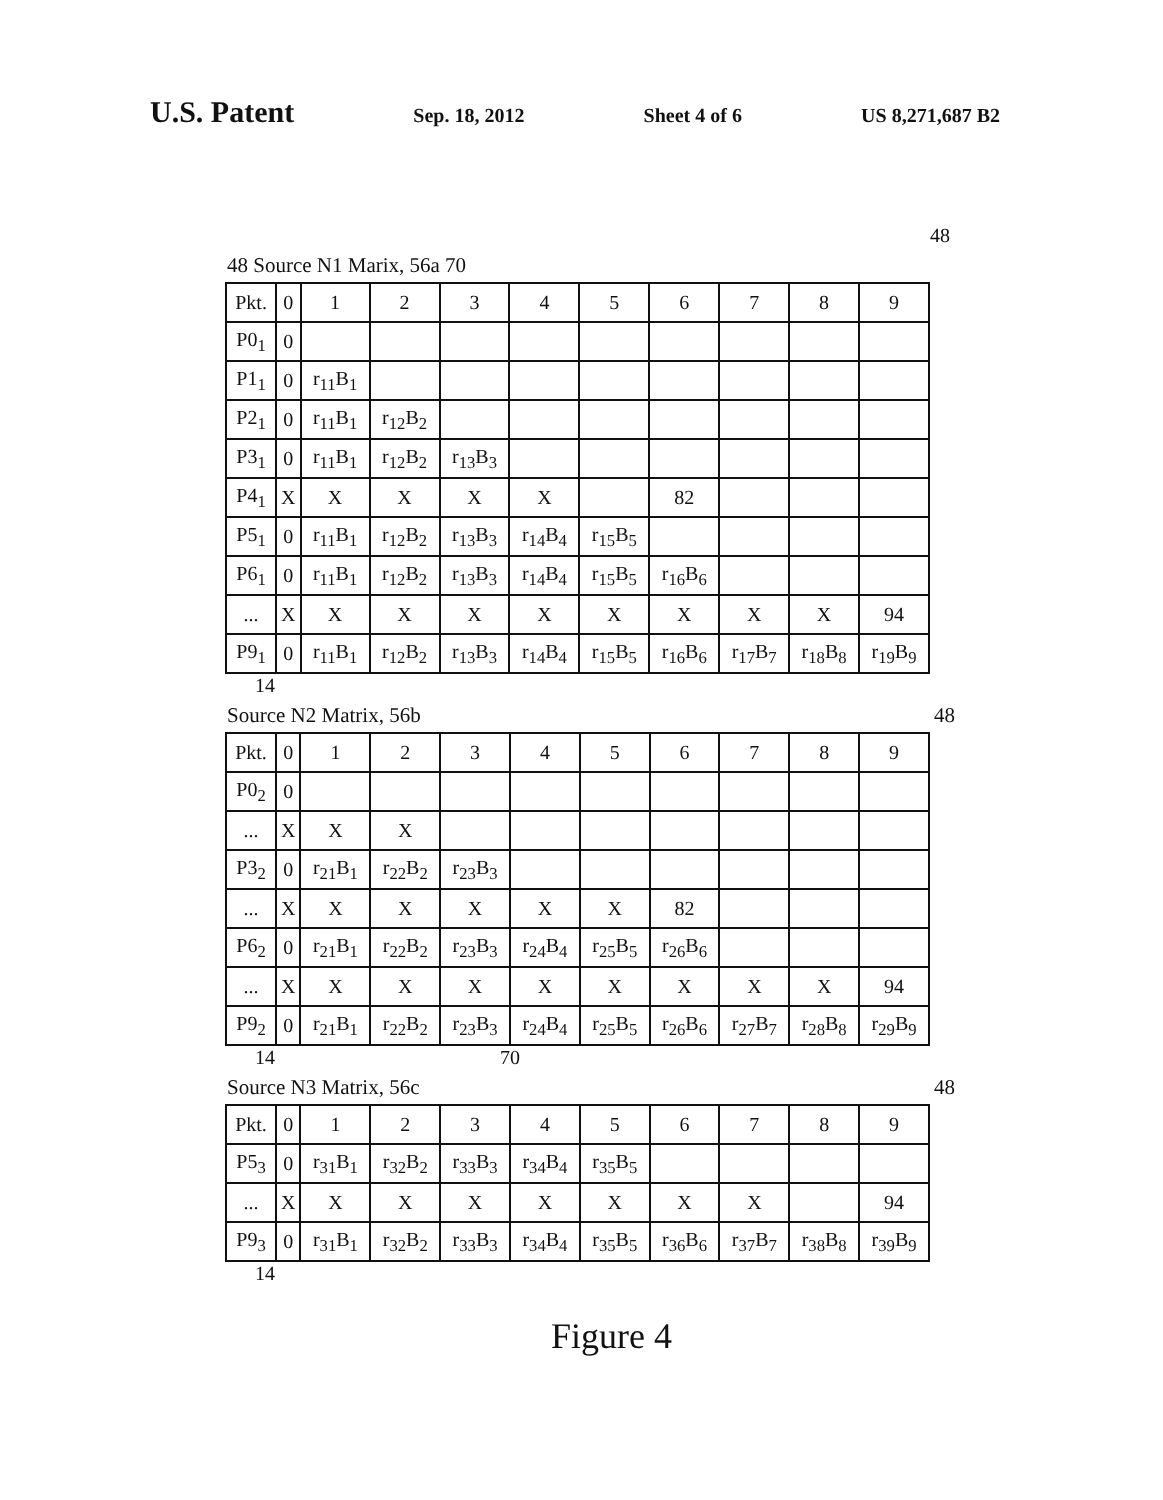U.S. Patent Sep. 18, 2012 Sheet 4 of 6 US 8,271,687 B2
48
48 Source N1 Marix, 56a 70
| Pkt. | 0 | 1 | 2 | 3 | 4 | 5 | 6 | 7 | 8 | 9 |
| --- | --- | --- | --- | --- | --- | --- | --- | --- | --- | --- |
| P0<sub>1</sub> | 0 | | | | | | | | | |
| P1<sub>1</sub> | 0 | r<sub>11</sub>B<sub>1</sub> | | | | | | | | |
| P2<sub>1</sub> | 0 | r<sub>11</sub>B<sub>1</sub> | r<sub>12</sub>B<sub>2</sub> | | | | | | | |
| P3<sub>1</sub> | 0 | r<sub>11</sub>B<sub>1</sub> | r<sub>12</sub>B<sub>2</sub> | r<sub>13</sub>B<sub>3</sub> | | | | | | |
| P4<sub>1</sub> | X | X | X | X | X | | 82 | | | |
| P5<sub>1</sub> | 0 | r<sub>11</sub>B<sub>1</sub> | r<sub>12</sub>B<sub>2</sub> | r<sub>13</sub>B<sub>3</sub> | r<sub>14</sub>B<sub>4</sub> | r<sub>15</sub>B<sub>5</sub> | | | | |
| P6<sub>1</sub> | 0 | r<sub>11</sub>B<sub>1</sub> | r<sub>12</sub>B<sub>2</sub> | r<sub>13</sub>B<sub>3</sub> | r<sub>14</sub>B<sub>4</sub> | r<sub>15</sub>B<sub>5</sub> | r<sub>16</sub>B<sub>6</sub> | | | |
| ... | X | X | X | X | X | X | X | X | X | 94 |
| P9<sub>1</sub> | 0 | r<sub>11</sub>B<sub>1</sub> | r<sub>12</sub>B<sub>2</sub> | r<sub>13</sub>B<sub>3</sub> | r<sub>14</sub>B<sub>4</sub> | r<sub>15</sub>B<sub>5</sub> | r<sub>16</sub>B<sub>6</sub> | r<sub>17</sub>B<sub>7</sub> | r<sub>18</sub>B<sub>8</sub> | r<sub>19</sub>B<sub>9</sub> |
14
Source N2 Matrix, 56b 48
| Pkt. | 0 | 1 | 2 | 3 | 4 | 5 | 6 | 7 | 8 | 9 |
| --- | --- | --- | --- | --- | --- | --- | --- | --- | --- | --- |
| P0<sub>2</sub> | 0 | | | | | | | | | |
| ... | X | X | X | | | | | | | |
| P3<sub>2</sub> | 0 | r<sub>21</sub>B<sub>1</sub> | r<sub>22</sub>B<sub>2</sub> | r<sub>23</sub>B<sub>3</sub> | | | | | | |
| ... | X | X | X | X | X | X | 82 | | | |
| P6<sub>2</sub> | 0 | r<sub>21</sub>B<sub>1</sub> | r<sub>22</sub>B<sub>2</sub> | r<sub>23</sub>B<sub>3</sub> | r<sub>24</sub>B<sub>4</sub> | r<sub>25</sub>B<sub>5</sub> | r<sub>26</sub>B<sub>6</sub> | | | |
| ... | X | X | X | X | X | X | X | X | X | 94 |
| P9<sub>2</sub> | 0 | r<sub>21</sub>B<sub>1</sub> | r<sub>22</sub>B<sub>2</sub> | r<sub>23</sub>B<sub>3</sub> | r<sub>24</sub>B<sub>4</sub> | r<sub>25</sub>B<sub>5</sub> | r<sub>26</sub>B<sub>6</sub> | r<sub>27</sub>B<sub>7</sub> | r<sub>28</sub>B<sub>8</sub> | r<sub>29</sub>B<sub>9</sub> |
14 70
Source N3 Matrix, 56c 48
| Pkt. | 0 | 1 | 2 | 3 | 4 | 5 | 6 | 7 | 8 | 9 |
| --- | --- | --- | --- | --- | --- | --- | --- | --- | --- | --- |
| P5<sub>3</sub> | 0 | r<sub>31</sub>B<sub>1</sub> | r<sub>32</sub>B<sub>2</sub> | r<sub>33</sub>B<sub>3</sub> | r<sub>34</sub>B<sub>4</sub> | r<sub>35</sub>B<sub>5</sub> | | | | |
| ... | X | X | X | X | X | X | X | X | | 94 |
| P9<sub>3</sub> | 0 | r<sub>31</sub>B<sub>1</sub> | r<sub>32</sub>B<sub>2</sub> | r<sub>33</sub>B<sub>3</sub> | r<sub>34</sub>B<sub>4</sub> | r<sub>35</sub>B<sub>5</sub> | r<sub>36</sub>B<sub>6</sub> | r<sub>37</sub>B<sub>7</sub> | r<sub>38</sub>B<sub>8</sub> | r<sub>39</sub>B<sub>9</sub> |
14
Figure 4